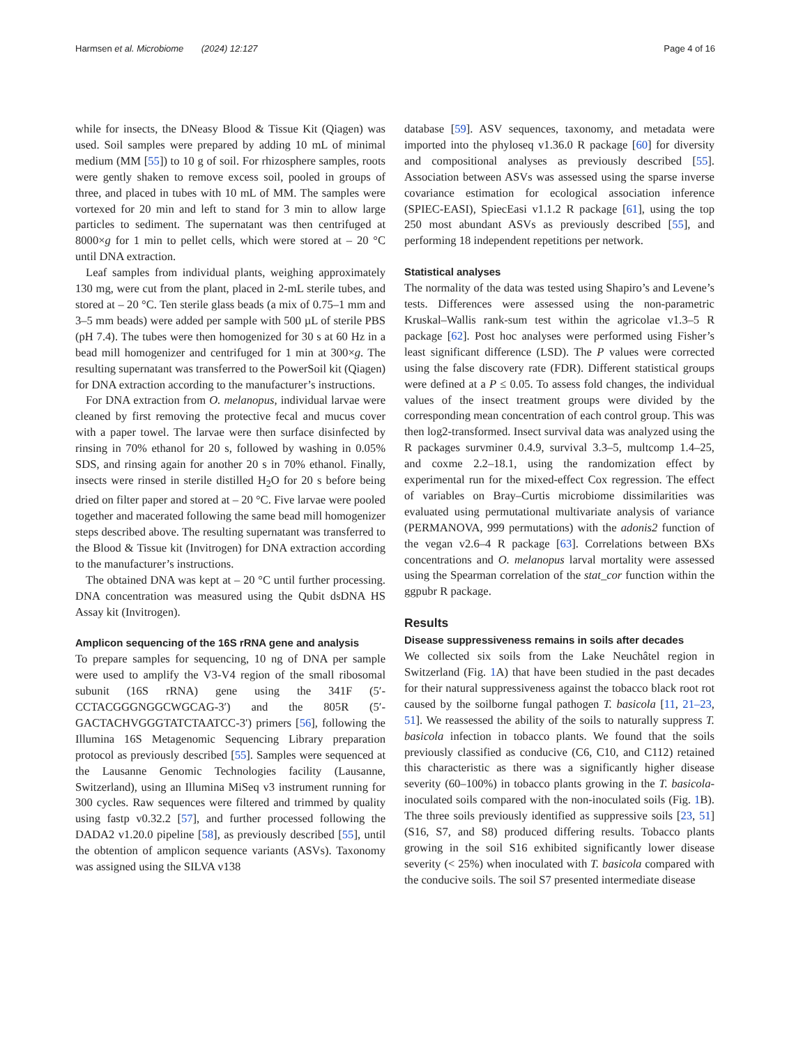Harmsen et al. Microbiome (2024) 12:127 Page 4 of 16
while for insects, the DNeasy Blood & Tissue Kit (Qiagen) was used. Soil samples were prepared by adding 10 mL of minimal medium (MM [55]) to 10 g of soil. For rhizosphere samples, roots were gently shaken to remove excess soil, pooled in groups of three, and placed in tubes with 10 mL of MM. The samples were vortexed for 20 min and left to stand for 3 min to allow large particles to sediment. The supernatant was then centrifuged at 8000×g for 1 min to pellet cells, which were stored at – 20 °C until DNA extraction.
Leaf samples from individual plants, weighing approximately 130 mg, were cut from the plant, placed in 2-mL sterile tubes, and stored at – 20 °C. Ten sterile glass beads (a mix of 0.75–1 mm and 3–5 mm beads) were added per sample with 500 µL of sterile PBS (pH 7.4). The tubes were then homogenized for 30 s at 60 Hz in a bead mill homogenizer and centrifuged for 1 min at 300×g. The resulting supernatant was transferred to the PowerSoil kit (Qiagen) for DNA extraction according to the manufacturer’s instructions.
For DNA extraction from O. melanopus, individual larvae were cleaned by first removing the protective fecal and mucus cover with a paper towel. The larvae were then surface disinfected by rinsing in 70% ethanol for 20 s, followed by washing in 0.05% SDS, and rinsing again for another 20 s in 70% ethanol. Finally, insects were rinsed in sterile distilled H<sub>2</sub>O for 20 s before being dried on filter paper and stored at – 20 °C. Five larvae were pooled together and macerated following the same bead mill homogenizer steps described above. The resulting supernatant was transferred to the Blood & Tissue kit (Invitrogen) for DNA extraction according to the manufacturer’s instructions.
The obtained DNA was kept at – 20 °C until further processing. DNA concentration was measured using the Qubit dsDNA HS Assay kit (Invitrogen).
Amplicon sequencing of the 16S rRNA gene and analysis
To prepare samples for sequencing, 10 ng of DNA per sample were used to amplify the V3-V4 region of the small ribosomal subunit (16S rRNA) gene using the 341F (5′-CCTACGGGNGGCWGCAG-3′) and the 805R (5′-GACTACHVGGGTATCTAATCC-3′) primers [56], following the Illumina 16S Metagenomic Sequencing Library preparation protocol as previously described [55]. Samples were sequenced at the Lausanne Genomic Technologies facility (Lausanne, Switzerland), using an Illumina MiSeq v3 instrument running for 300 cycles. Raw sequences were filtered and trimmed by quality using fastp v0.32.2 [57], and further processed following the DADA2 v1.20.0 pipeline [58], as previously described [55], until the obtention of amplicon sequence variants (ASVs). Taxonomy was assigned using the SILVA v138
database [59]. ASV sequences, taxonomy, and metadata were imported into the phyloseq v1.36.0 R package [60] for diversity and compositional analyses as previously described [55]. Association between ASVs was assessed using the sparse inverse covariance estimation for ecological association inference (SPIEC-EASI), SpiecEasi v1.1.2 R package [61], using the top 250 most abundant ASVs as previously described [55], and performing 18 independent repetitions per network.
Statistical analyses
The normality of the data was tested using Shapiro’s and Levene’s tests. Differences were assessed using the non-parametric Kruskal–Wallis rank-sum test within the agricolae v1.3–5 R package [62]. Post hoc analyses were performed using Fisher’s least significant difference (LSD). The P values were corrected using the false discovery rate (FDR). Different statistical groups were defined at a P ≤ 0.05. To assess fold changes, the individual values of the insect treatment groups were divided by the corresponding mean concentration of each control group. This was then log2-transformed. Insect survival data was analyzed using the R packages survminer 0.4.9, survival 3.3–5, multcomp 1.4–25, and coxme 2.2–18.1, using the randomization effect by experimental run for the mixed-effect Cox regression. The effect of variables on Bray–Curtis microbiome dissimilarities was evaluated using permutational multivariate analysis of variance (PERMANOVA, 999 permutations) with the adonis2 function of the vegan v2.6–4 R package [63]. Correlations between BXs concentrations and O. melanopus larval mortality were assessed using the Spearman correlation of the stat_cor function within the ggpubr R package.
Results
Disease suppressiveness remains in soils after decades
We collected six soils from the Lake Neuchâtel region in Switzerland (Fig. 1 A) that have been studied in the past decades for their natural suppressiveness against the tobacco black root rot caused by the soilborne fungal pathogen T. basicola [11, 21–23, 51]. We reassessed the ability of the soils to naturally suppress T. basicola infection in tobacco plants. We found that the soils previously classified as conducive (C6, C10, and C112) retained this characteristic as there was a significantly higher disease severity (60–100%) in tobacco plants growing in the T. basicola-inoculated soils compared with the non-inoculated soils (Fig. 1 B). The three soils previously identified as suppressive soils [23, 51] (S16, S7, and S8) produced differing results. Tobacco plants growing in the soil S16 exhibited significantly lower disease severity (< 25%) when inoculated with T. basicola compared with the conducive soils. The soil S7 presented intermediate disease